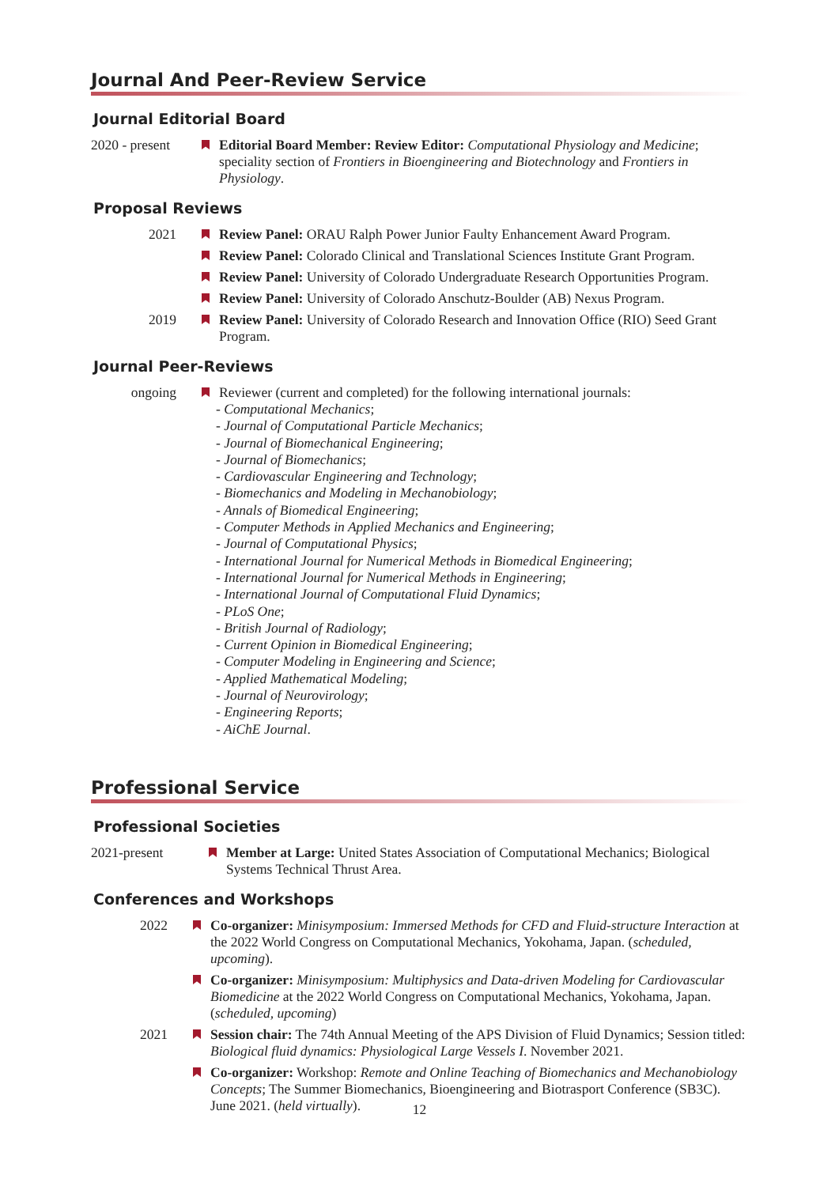Journal And Peer-Review Service
Journal Editorial Board
2020 - present
Editorial Board Member: Review Editor: Computational Physiology and Medicine; speciality section of Frontiers in Bioengineering and Biotechnology and Frontiers in Physiology.
Proposal Reviews
2021 Review Panel: ORAU Ralph Power Junior Faulty Enhancement Award Program.
Review Panel: Colorado Clinical and Translational Sciences Institute Grant Program.
Review Panel: University of Colorado Undergraduate Research Opportunities Program.
Review Panel: University of Colorado Anschutz-Boulder (AB) Nexus Program.
2019 Review Panel: University of Colorado Research and Innovation Office (RIO) Seed Grant Program.
Journal Peer-Reviews
ongoing Reviewer (current and completed) for the following international journals:
- Computational Mechanics;
- Journal of Computational Particle Mechanics;
- Journal of Biomechanical Engineering;
- Journal of Biomechanics;
- Cardiovascular Engineering and Technology;
- Biomechanics and Modeling in Mechanobiology;
- Annals of Biomedical Engineering;
- Computer Methods in Applied Mechanics and Engineering;
- Journal of Computational Physics;
- International Journal for Numerical Methods in Biomedical Engineering;
- International Journal for Numerical Methods in Engineering;
- International Journal of Computational Fluid Dynamics;
- PLoS One;
- British Journal of Radiology;
- Current Opinion in Biomedical Engineering;
- Computer Modeling in Engineering and Science;
- Applied Mathematical Modeling;
- Journal of Neurovirology;
- Engineering Reports;
- AiChE Journal.
Professional Service
Professional Societies
2021-present
Member at Large: United States Association of Computational Mechanics; Biological Systems Technical Thrust Area.
Conferences and Workshops
2022 Co-organizer: Minisymposium: Immersed Methods for CFD and Fluid-structure Interaction at the 2022 World Congress on Computational Mechanics, Yokohama, Japan. (scheduled, upcoming).
Co-organizer: Minisymposium: Multiphysics and Data-driven Modeling for Cardiovascular Biomedicine at the 2022 World Congress on Computational Mechanics, Yokohama, Japan. (scheduled, upcoming)
2021 Session chair: The 74th Annual Meeting of the APS Division of Fluid Dynamics; Session titled: Biological fluid dynamics: Physiological Large Vessels I. November 2021.
Co-organizer: Workshop: Remote and Online Teaching of Biomechanics and Mechanobiology Concepts; The Summer Biomechanics, Bioengineering and Biotrasport Conference (SB3C). June 2021. (held virtually).
12